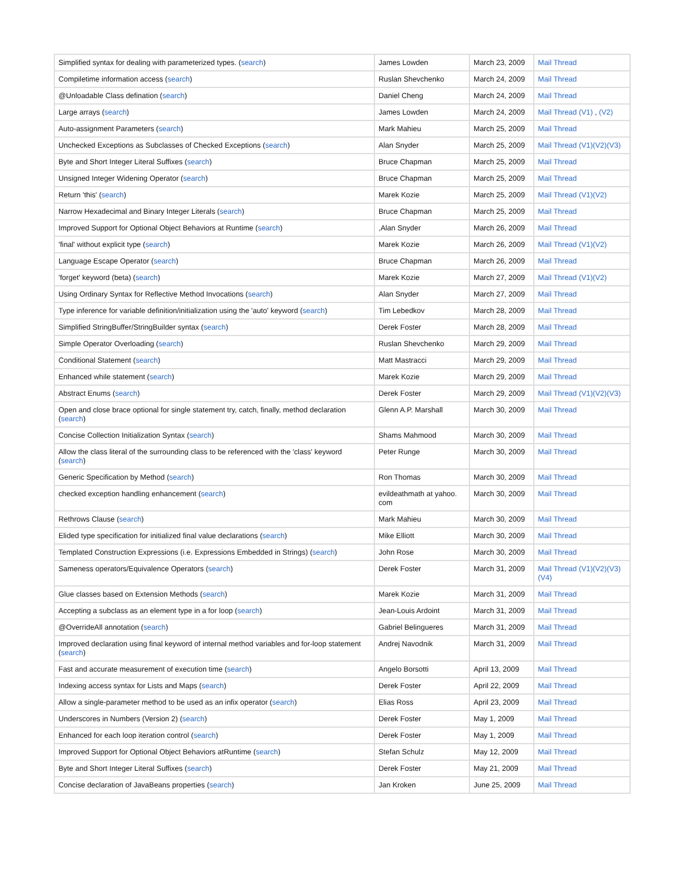| Simplified syntax for dealing with parameterized types. ( search ) | James Lowden | March 23, 2009 | Mail Thread |
| Compiletime information access ( search ) | Ruslan Shevchenko | March 24, 2009 | Mail Thread |
| @Unloadable Class defination ( search ) | Daniel Cheng | March 24, 2009 | Mail Thread |
| Large arrays ( search ) | James Lowden | March 24, 2009 | Mail Thread (V1) , (V2) |
| Auto-assignment Parameters ( search ) | Mark Mahieu | March 25, 2009 | Mail Thread |
| Unchecked Exceptions as Subclasses of Checked Exceptions ( search ) | Alan Snyder | March 25, 2009 | Mail Thread (V1)(V2)(V3) |
| Byte and Short Integer Literal Suffixes ( search ) | Bruce Chapman | March 25, 2009 | Mail Thread |
| Unsigned Integer Widening Operator ( search ) | Bruce Chapman | March 25, 2009 | Mail Thread |
| Return 'this' ( search ) | Marek Kozie | March 25, 2009 | Mail Thread (V1)(V2) |
| Narrow Hexadecimal and Binary Integer Literals ( search ) | Bruce Chapman | March 25, 2009 | Mail Thread |
| Improved Support for Optional Object Behaviors at Runtime ( search ) | ,Alan Snyder | March 26, 2009 | Mail Thread |
| 'final' without explicit type ( search ) | Marek Kozie | March 26, 2009 | Mail Thread (V1)(V2) |
| Language Escape Operator ( search ) | Bruce Chapman | March 26, 2009 | Mail Thread |
| 'forget' keyword (beta) ( search ) | Marek Kozie | March 27, 2009 | Mail Thread (V1)(V2) |
| Using Ordinary Syntax for Reflective Method Invocations ( search ) | Alan Snyder | March 27, 2009 | Mail Thread |
| Type inference for variable definition/initialization using the 'auto' keyword ( search ) | Tim Lebedkov | March 28, 2009 | Mail Thread |
| Simplified StringBuffer/StringBuilder syntax ( search ) | Derek Foster | March 28, 2009 | Mail Thread |
| Simple Operator Overloading ( search ) | Ruslan Shevchenko | March 29, 2009 | Mail Thread |
| Conditional Statement ( search ) | Matt Mastracci | March 29, 2009 | Mail Thread |
| Enhanced while statement ( search ) | Marek Kozie | March 29, 2009 | Mail Thread |
| Abstract Enums ( search ) | Derek Foster | March 29, 2009 | Mail Thread (V1)(V2)(V3) |
| Open and close brace optional for single statement try, catch, finally, method declaration ( search ) | Glenn A.P. Marshall | March 30, 2009 | Mail Thread |
| Concise Collection Initialization Syntax ( search ) | Shams Mahmood | March 30, 2009 | Mail Thread |
| Allow the class literal of the surrounding class to be referenced with the 'class' keyword ( search ) | Peter Runge | March 30, 2009 | Mail Thread |
| Generic Specification by Method ( search ) | Ron Thomas | March 30, 2009 | Mail Thread |
| checked exception handling enhancement ( search ) | evildeathmath at yahoo. com | March 30, 2009 | Mail Thread |
| Rethrows Clause ( search ) | Mark Mahieu | March 30, 2009 | Mail Thread |
| Elided type specification for initialized final value declarations ( search ) | Mike Elliott | March 30, 2009 | Mail Thread |
| Templated Construction Expressions (i.e. Expressions Embedded in Strings) ( search ) | John Rose | March 30, 2009 | Mail Thread |
| Sameness operators/Equivalence Operators ( search ) | Derek Foster | March 31, 2009 | Mail Thread (V1)(V2)(V3)(V4) |
| Glue classes based on Extension Methods ( search ) | Marek Kozie | March 31, 2009 | Mail Thread |
| Accepting a subclass as an element type in a for loop ( search ) | Jean-Louis Ardoint | March 31, 2009 | Mail Thread |
| @OverrideAll annotation ( search ) | Gabriel Belingueres | March 31, 2009 | Mail Thread |
| Improved declaration using final keyword of internal method variables and for-loop statement ( search ) | Andrej Navodnik | March 31, 2009 | Mail Thread |
| Fast and accurate measurement of execution time ( search ) | Angelo Borsotti | April 13, 2009 | Mail Thread |
| Indexing access syntax for Lists and Maps ( search ) | Derek Foster | April 22, 2009 | Mail Thread |
| Allow a single-parameter method to be used as an infix operator ( search ) | Elias Ross | April 23, 2009 | Mail Thread |
| Underscores in Numbers (Version 2) ( search ) | Derek Foster | May 1, 2009 | Mail Thread |
| Enhanced for each loop iteration control ( search ) | Derek Foster | May 1, 2009 | Mail Thread |
| Improved Support for Optional Object Behaviors atRuntime ( search ) | Stefan Schulz | May 12, 2009 | Mail Thread |
| Byte and Short Integer Literal Suffixes ( search ) | Derek Foster | May 21, 2009 | Mail Thread |
| Concise declaration of JavaBeans properties ( search ) | Jan Kroken | June 25, 2009 | Mail Thread |